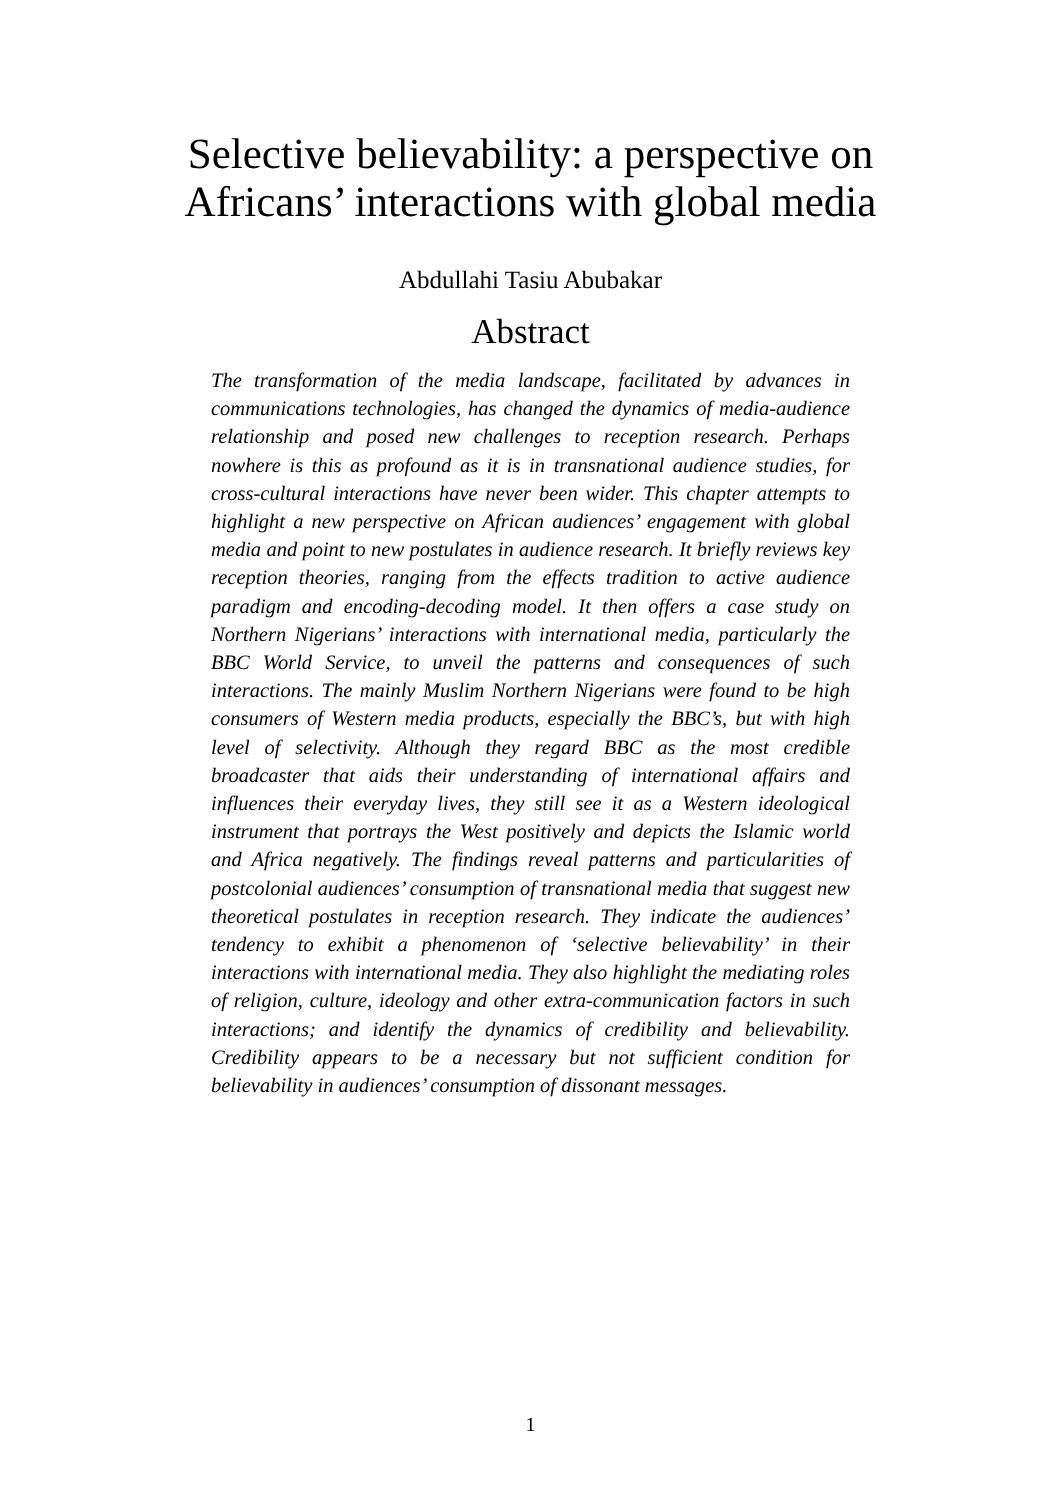Selective believability: a perspective on
Africans’ interactions with global media
Abdullahi Tasiu Abubakar
Abstract
The transformation of the media landscape, facilitated by advances in communications technologies, has changed the dynamics of media-audience relationship and posed new challenges to reception research. Perhaps nowhere is this as profound as it is in transnational audience studies, for cross-cultural interactions have never been wider. This chapter attempts to highlight a new perspective on African audiences’ engagement with global media and point to new postulates in audience research. It briefly reviews key reception theories, ranging from the effects tradition to active audience paradigm and encoding-decoding model. It then offers a case study on Northern Nigerians’ interactions with international media, particularly the BBC World Service, to unveil the patterns and consequences of such interactions. The mainly Muslim Northern Nigerians were found to be high consumers of Western media products, especially the BBC’s, but with high level of selectivity. Although they regard BBC as the most credible broadcaster that aids their understanding of international affairs and influences their everyday lives, they still see it as a Western ideological instrument that portrays the West positively and depicts the Islamic world and Africa negatively. The findings reveal patterns and particularities of postcolonial audiences’ consumption of transnational media that suggest new theoretical postulates in reception research. They indicate the audiences’ tendency to exhibit a phenomenon of ‘selective believability’ in their interactions with international media. They also highlight the mediating roles of religion, culture, ideology and other extra-communication factors in such interactions; and identify the dynamics of credibility and believability. Credibility appears to be a necessary but not sufficient condition for believability in audiences’ consumption of dissonant messages.
1